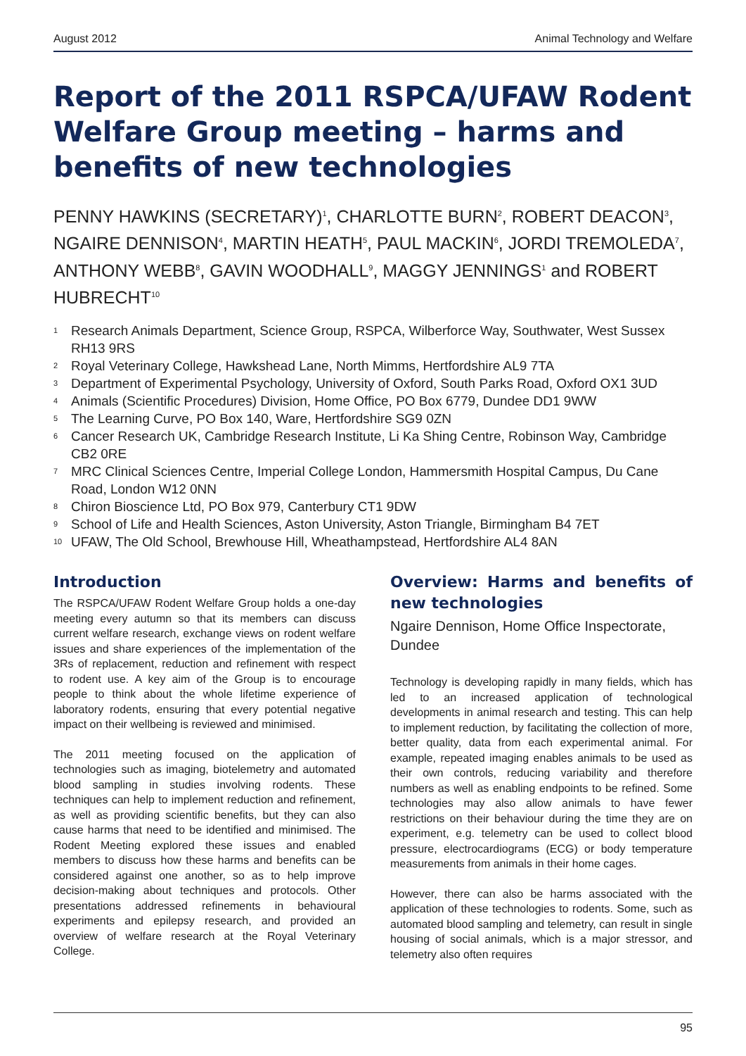August 2012 Animal Technology and Welfare
Report of the 2011 RSPCA/UFAW Rodent Welfare Group meeting – harms and benefits of new technologies
PENNY HAWKINS (SECRETARY)<sup>1</sup>, CHARLOTTE BURN<sup>2</sup>, ROBERT DEACON<sup>3</sup>, NGAIRE DENNISON<sup>4</sup>, MARTIN HEATH<sup>5</sup>, PAUL MACKIN<sup>6</sup>, JORDI TREMOLEDA<sup>7</sup>, ANTHONY WEBB<sup>8</sup>, GAVIN WOODHALL<sup>9</sup>, MAGGY JENNINGS<sup>1</sup> and ROBERT HUBRECHT<sup>10</sup>
<sup>1</sup> Research Animals Department, Science Group, RSPCA, Wilberforce Way, Southwater, West Sussex RH13 9RS
<sup>2</sup> Royal Veterinary College, Hawkshead Lane, North Mimms, Hertfordshire AL9 7TA
<sup>3</sup> Department of Experimental Psychology, University of Oxford, South Parks Road, Oxford OX1 3UD
<sup>4</sup> Animals (Scientific Procedures) Division, Home Office, PO Box 6779, Dundee DD1 9WW
<sup>5</sup> The Learning Curve, PO Box 140, Ware, Hertfordshire SG9 0ZN
<sup>6</sup> Cancer Research UK, Cambridge Research Institute, Li Ka Shing Centre, Robinson Way, Cambridge CB2 0RE
<sup>7</sup> MRC Clinical Sciences Centre, Imperial College London, Hammersmith Hospital Campus, Du Cane Road, London W12 0NN
<sup>8</sup> Chiron Bioscience Ltd, PO Box 979, Canterbury CT1 9DW
<sup>9</sup> School of Life and Health Sciences, Aston University, Aston Triangle, Birmingham B4 7ET
<sup>10</sup> UFAW, The Old School, Brewhouse Hill, Wheathampstead, Hertfordshire AL4 8AN
Introduction
The RSPCA/UFAW Rodent Welfare Group holds a one-day meeting every autumn so that its members can discuss current welfare research, exchange views on rodent welfare issues and share experiences of the implementation of the 3Rs of replacement, reduction and refinement with respect to rodent use. A key aim of the Group is to encourage people to think about the whole lifetime experience of laboratory rodents, ensuring that every potential negative impact on their wellbeing is reviewed and minimised.
The 2011 meeting focused on the application of technologies such as imaging, biotelemetry and automated blood sampling in studies involving rodents. These techniques can help to implement reduction and refinement, as well as providing scientific benefits, but they can also cause harms that need to be identified and minimised. The Rodent Meeting explored these issues and enabled members to discuss how these harms and benefits can be considered against one another, so as to help improve decision-making about techniques and protocols. Other presentations addressed refinements in behavioural experiments and epilepsy research, and provided an overview of welfare research at the Royal Veterinary College.
Overview: Harms and benefits of new technologies
Ngaire Dennison, Home Office Inspectorate, Dundee
Technology is developing rapidly in many fields, which has led to an increased application of technological developments in animal research and testing. This can help to implement reduction, by facilitating the collection of more, better quality, data from each experimental animal. For example, repeated imaging enables animals to be used as their own controls, reducing variability and therefore numbers as well as enabling endpoints to be refined. Some technologies may also allow animals to have fewer restrictions on their behaviour during the time they are on experiment, e.g. telemetry can be used to collect blood pressure, electrocardiograms (ECG) or body temperature measurements from animals in their home cages.
However, there can also be harms associated with the application of these technologies to rodents. Some, such as automated blood sampling and telemetry, can result in single housing of social animals, which is a major stressor, and telemetry also often requires
95